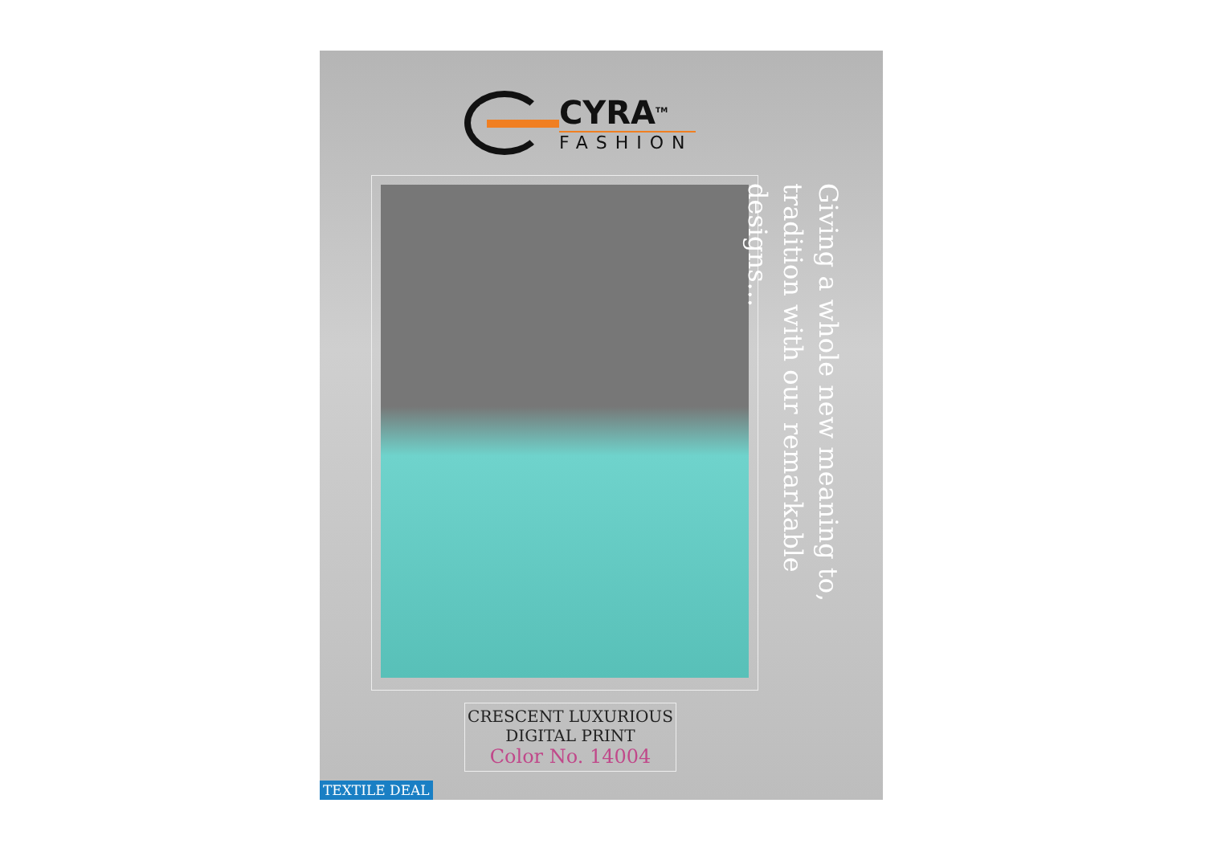CYRA<sup>TM</sup>
FASHION
Giving a whole new meaning to, tradition with our remarkable designs...
CRESCENT LUXURIOUS
DIGITAL PRINT
Color No. 14004
TEXTILE DEAL